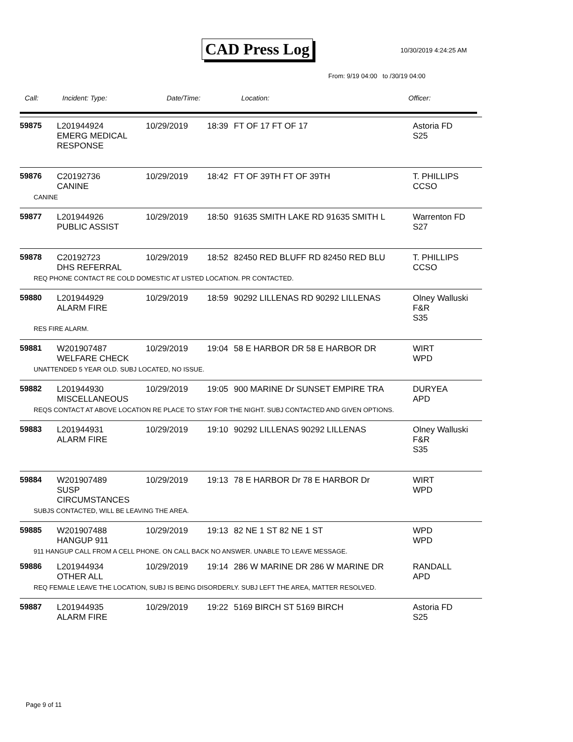CAD Press Log 10/30/2019 4:24:25 AM
From: 9/19 04:00 to /30/19 04:00
Call: Incident: Type: Date/Time: Location: Officer:
| 59875 | L201944924 EMERG MEDICAL RESPONSE | 10/29/2019 | 18:39 | FT OF 17 FT OF 17 | Astoria FD S25 |
| 59876 | C20192736 CANINE | 10/29/2019 | 18:42 | FT OF 39TH FT OF 39TH | T. PHILLIPS CCSO |
| CANINE | | | | | |
| 59877 | L201944926 PUBLIC ASSIST | 10/29/2019 | 18:50 | 91635 SMITH LAKE RD 91635 SMITH L | Warrenton FD S27 |
| 59878 | C20192723 DHS REFERRAL | 10/29/2019 | 18:52 | 82450 RED BLUFF RD 82450 RED BLU | T. PHILLIPS CCSO |
| REQ PHONE CONTACT RE COLD DOMESTIC AT LISTED LOCATION. PR CONTACTED. | | | | | |
| 59880 | L201944929 ALARM FIRE | 10/29/2019 | 18:59 | 90292 LILLENAS RD 90292 LILLENAS | Olney Walluski F&R S35 |
| RES FIRE ALARM. | | | | | |
| 59881 | W201907487 WELFARE CHECK | 10/29/2019 | 19:04 | 58 E HARBOR DR 58 E HARBOR DR | WIRT WPD |
| UNATTENDED 5 YEAR OLD. SUBJ LOCATED, NO ISSUE. | | | | | |
| 59882 | L201944930 MISCELLANEOUS | 10/29/2019 | 19:05 | 900 MARINE Dr SUNSET EMPIRE TRA | DURYEA APD |
| REQS CONTACT AT ABOVE LOCATION RE PLACE TO STAY FOR THE NIGHT. SUBJ CONTACTED AND GIVEN OPTIONS. | | | | | |
| 59883 | L201944931 ALARM FIRE | 10/29/2019 | 19:10 | 90292 LILLENAS 90292 LILLENAS | Olney Walluski F&R S35 |
| 59884 | W201907489 SUSP CIRCUMSTANCES | 10/29/2019 | 19:13 | 78 E HARBOR Dr 78 E HARBOR Dr | WIRT WPD |
| SUBJS CONTACTED, WILL BE LEAVING THE AREA. | | | | | |
| 59885 | W201907488 HANGUP 911 | 10/29/2019 | 19:13 | 82 NE 1 ST 82 NE 1 ST | WPD WPD |
| 911 HANGUP CALL FROM A CELL PHONE. ON CALL BACK NO ANSWER. UNABLE TO LEAVE MESSAGE. | | | | | |
| 59886 | L201944934 OTHER ALL | 10/29/2019 | 19:14 | 286 W MARINE DR 286 W MARINE DR | RANDALL APD |
| REQ FEMALE LEAVE THE LOCATION, SUBJ IS BEING DISORDERLY. SUBJ LEFT THE AREA, MATTER RESOLVED. | | | | | |
| 59887 | L201944935 ALARM FIRE | 10/29/2019 | 19:22 | 5169 BIRCH ST 5169 BIRCH | Astoria FD S25 |
Page 9 of 11